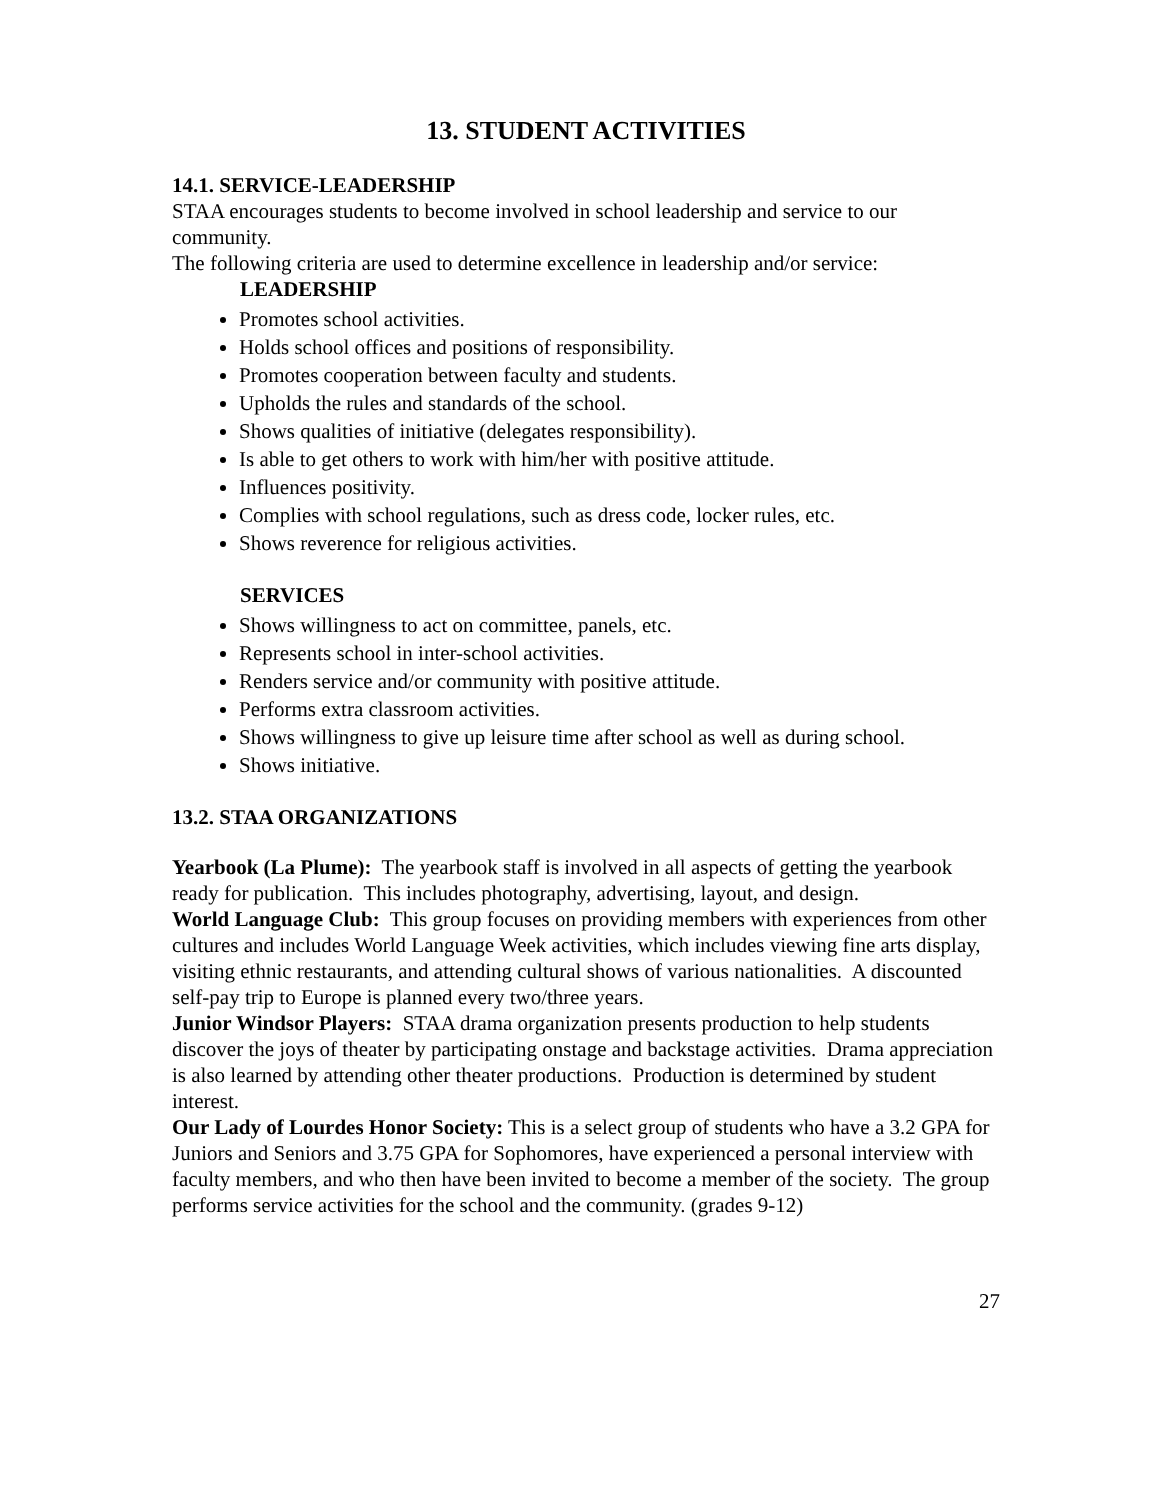13. STUDENT ACTIVITIES
14.1. SERVICE-LEADERSHIP
STAA encourages students to become involved in school leadership and service to our community.
The following criteria are used to determine excellence in leadership and/or service:
LEADERSHIP
Promotes school activities.
Holds school offices and positions of responsibility.
Promotes cooperation between faculty and students.
Upholds the rules and standards of the school.
Shows qualities of initiative (delegates responsibility).
Is able to get others to work with him/her with positive attitude.
Influences positivity.
Complies with school regulations, such as dress code, locker rules, etc.
Shows reverence for religious activities.
SERVICES
Shows willingness to act on committee, panels, etc.
Represents school in inter-school activities.
Renders service and/or community with positive attitude.
Performs extra classroom activities.
Shows willingness to give up leisure time after school as well as during school.
Shows initiative.
13.2. STAA ORGANIZATIONS
Yearbook (La Plume): The yearbook staff is involved in all aspects of getting the yearbook ready for publication. This includes photography, advertising, layout, and design.
World Language Club: This group focuses on providing members with experiences from other cultures and includes World Language Week activities, which includes viewing fine arts display, visiting ethnic restaurants, and attending cultural shows of various nationalities. A discounted self-pay trip to Europe is planned every two/three years.
Junior Windsor Players: STAA drama organization presents production to help students discover the joys of theater by participating onstage and backstage activities. Drama appreciation is also learned by attending other theater productions. Production is determined by student interest.
Our Lady of Lourdes Honor Society: This is a select group of students who have a 3.2 GPA for Juniors and Seniors and 3.75 GPA for Sophomores, have experienced a personal interview with faculty members, and who then have been invited to become a member of the society. The group performs service activities for the school and the community. (grades 9-12)
27